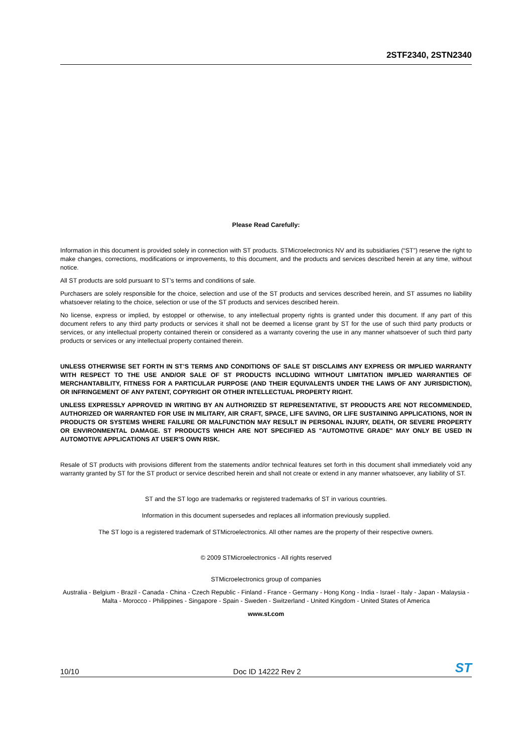2STF2340, 2STN2340
Please Read Carefully:
Information in this document is provided solely in connection with ST products. STMicroelectronics NV and its subsidiaries (“ST”) reserve the right to make changes, corrections, modifications or improvements, to this document, and the products and services described herein at any time, without notice.
All ST products are sold pursuant to ST’s terms and conditions of sale.
Purchasers are solely responsible for the choice, selection and use of the ST products and services described herein, and ST assumes no liability whatsoever relating to the choice, selection or use of the ST products and services described herein.
No license, express or implied, by estoppel or otherwise, to any intellectual property rights is granted under this document. If any part of this document refers to any third party products or services it shall not be deemed a license grant by ST for the use of such third party products or services, or any intellectual property contained therein or considered as a warranty covering the use in any manner whatsoever of such third party products or services or any intellectual property contained therein.
UNLESS OTHERWISE SET FORTH IN ST’S TERMS AND CONDITIONS OF SALE ST DISCLAIMS ANY EXPRESS OR IMPLIED WARRANTY WITH RESPECT TO THE USE AND/OR SALE OF ST PRODUCTS INCLUDING WITHOUT LIMITATION IMPLIED WARRANTIES OF MERCHANTABILITY, FITNESS FOR A PARTICULAR PURPOSE (AND THEIR EQUIVALENTS UNDER THE LAWS OF ANY JURISDICTION), OR INFRINGEMENT OF ANY PATENT, COPYRIGHT OR OTHER INTELLECTUAL PROPERTY RIGHT.
UNLESS EXPRESSLY APPROVED IN WRITING BY AN AUTHORIZED ST REPRESENTATIVE, ST PRODUCTS ARE NOT RECOMMENDED, AUTHORIZED OR WARRANTED FOR USE IN MILITARY, AIR CRAFT, SPACE, LIFE SAVING, OR LIFE SUSTAINING APPLICATIONS, NOR IN PRODUCTS OR SYSTEMS WHERE FAILURE OR MALFUNCTION MAY RESULT IN PERSONAL INJURY, DEATH, OR SEVERE PROPERTY OR ENVIRONMENTAL DAMAGE. ST PRODUCTS WHICH ARE NOT SPECIFIED AS "AUTOMOTIVE GRADE" MAY ONLY BE USED IN AUTOMOTIVE APPLICATIONS AT USER’S OWN RISK.
Resale of ST products with provisions different from the statements and/or technical features set forth in this document shall immediately void any warranty granted by ST for the ST product or service described herein and shall not create or extend in any manner whatsoever, any liability of ST.
ST and the ST logo are trademarks or registered trademarks of ST in various countries.
Information in this document supersedes and replaces all information previously supplied.
The ST logo is a registered trademark of STMicroelectronics. All other names are the property of their respective owners.
© 2009 STMicroelectronics - All rights reserved
STMicroelectronics group of companies
Australia - Belgium - Brazil - Canada - China - Czech Republic - Finland - France - Germany - Hong Kong - India - Israel - Italy - Japan - Malaysia - Malta - Morocco - Philippines - Singapore - Spain - Sweden - Switzerland - United Kingdom - United States of America
www.st.com
10/10 Doc ID 14222 Rev 2 ST